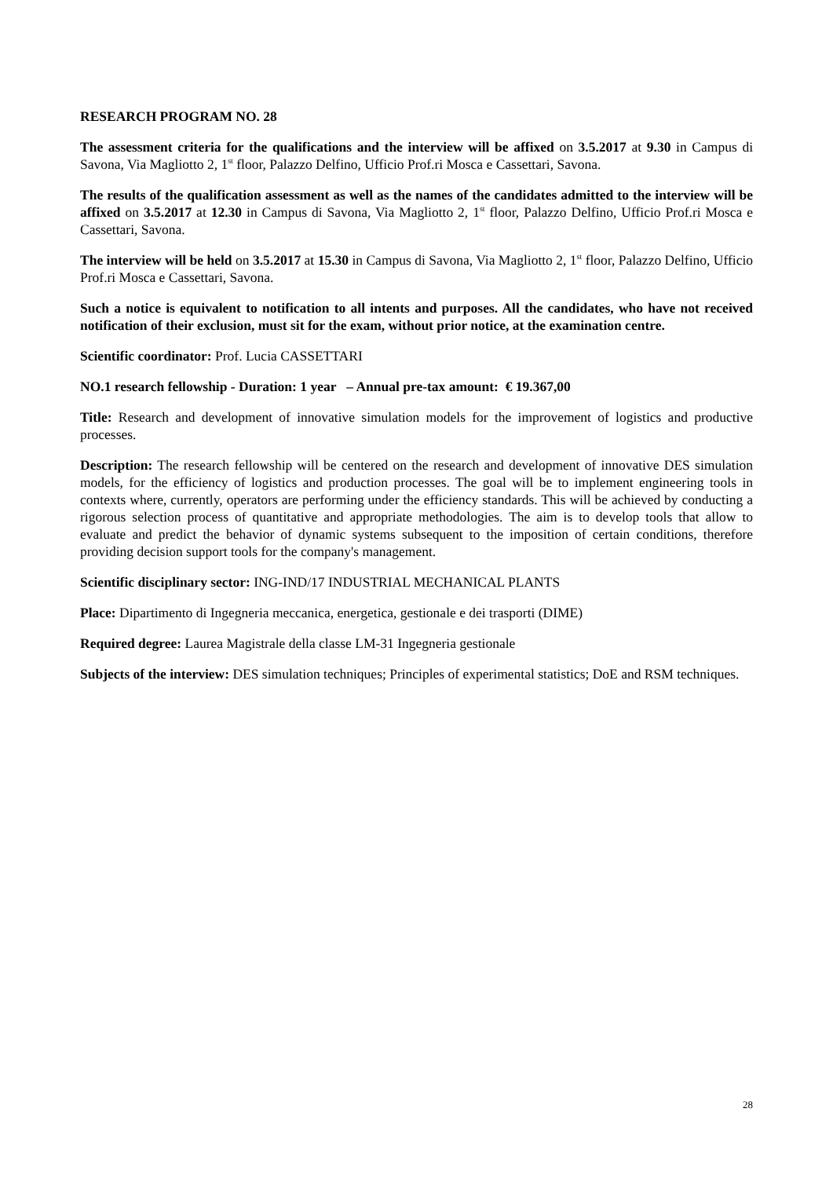RESEARCH PROGRAM NO. 28
The assessment criteria for the qualifications and the interview will be affixed on 3.5.2017 at 9.30 in Campus di Savona, Via Magliotto 2, 1<sup>st</sup> floor, Palazzo Delfino, Ufficio Prof.ri Mosca e Cassettari, Savona.
The results of the qualification assessment as well as the names of the candidates admitted to the interview will be affixed on 3.5.2017 at 12.30 in Campus di Savona, Via Magliotto 2, 1<sup>st</sup> floor, Palazzo Delfino, Ufficio Prof.ri Mosca e Cassettari, Savona.
The interview will be held on 3.5.2017 at 15.30 in Campus di Savona, Via Magliotto 2, 1<sup>st</sup> floor, Palazzo Delfino, Ufficio Prof.ri Mosca e Cassettari, Savona.
Such a notice is equivalent to notification to all intents and purposes. All the candidates, who have not received notification of their exclusion, must sit for the exam, without prior notice, at the examination centre.
Scientific coordinator: Prof. Lucia CASSETTARI
NO.1 research fellowship - Duration: 1 year – Annual pre-tax amount: € 19.367,00
Title: Research and development of innovative simulation models for the improvement of logistics and productive processes.
Description: The research fellowship will be centered on the research and development of innovative DES simulation models, for the efficiency of logistics and production processes. The goal will be to implement engineering tools in contexts where, currently, operators are performing under the efficiency standards. This will be achieved by conducting a rigorous selection process of quantitative and appropriate methodologies. The aim is to develop tools that allow to evaluate and predict the behavior of dynamic systems subsequent to the imposition of certain conditions, therefore providing decision support tools for the company's management.
Scientific disciplinary sector: ING-IND/17 INDUSTRIAL MECHANICAL PLANTS
Place: Dipartimento di Ingegneria meccanica, energetica, gestionale e dei trasporti (DIME)
Required degree: Laurea Magistrale della classe LM-31 Ingegneria gestionale
Subjects of the interview: DES simulation techniques; Principles of experimental statistics; DoE and RSM techniques.
28